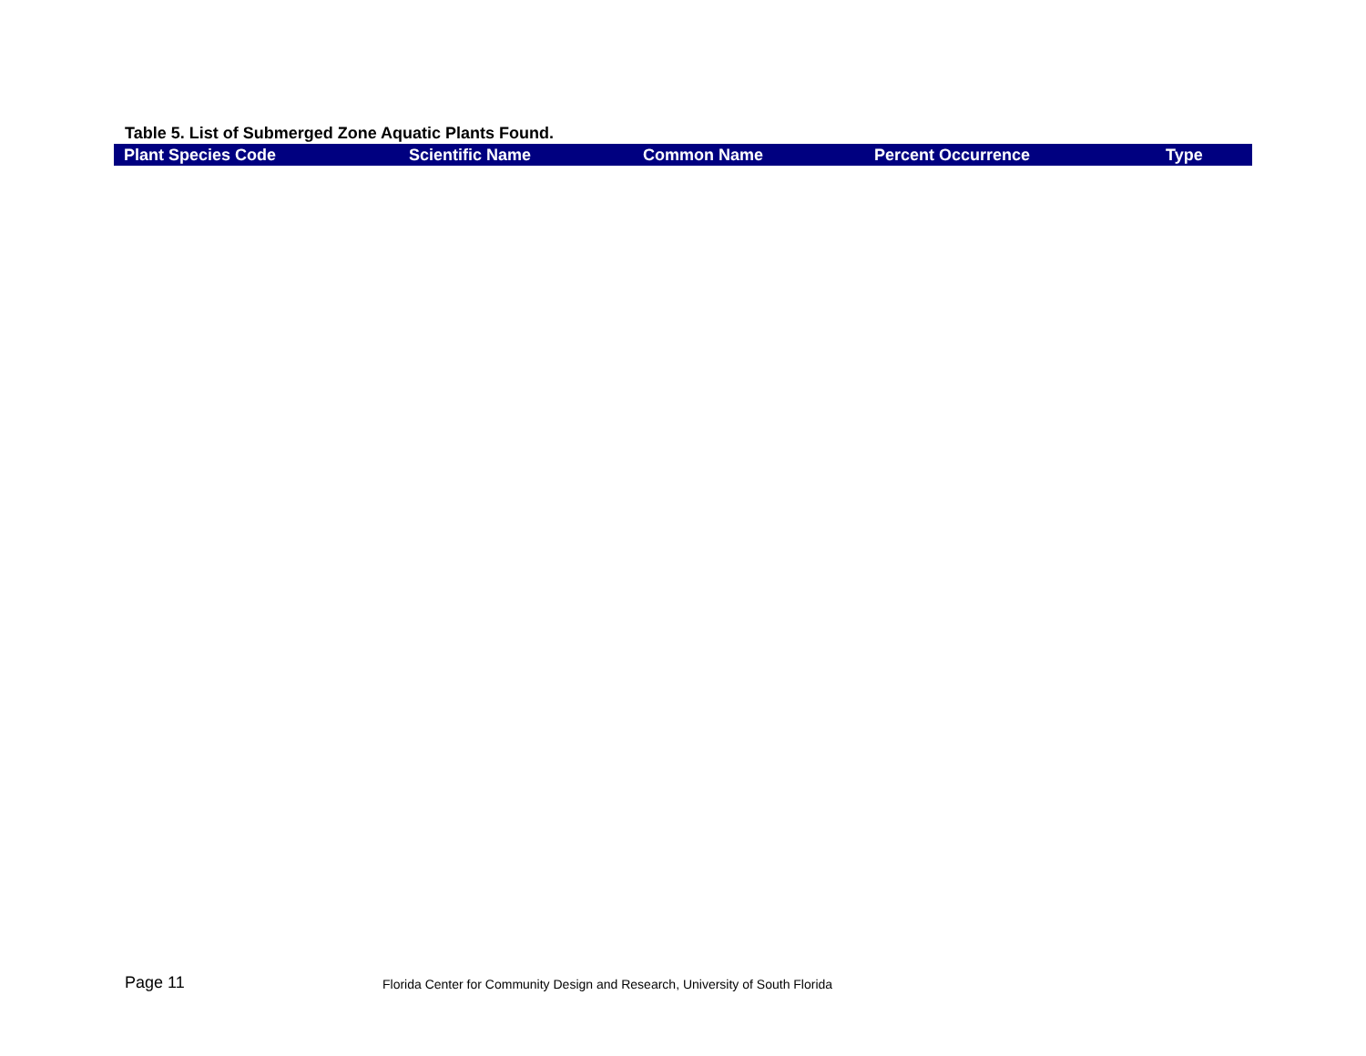Table 5. List of Submerged Zone Aquatic Plants Found.
| Plant Species Code | Scientific Name | Common Name | Percent Occurrence | Type |
| --- | --- | --- | --- | --- |
Page 11
Florida Center for Community Design and Research, University of South Florida